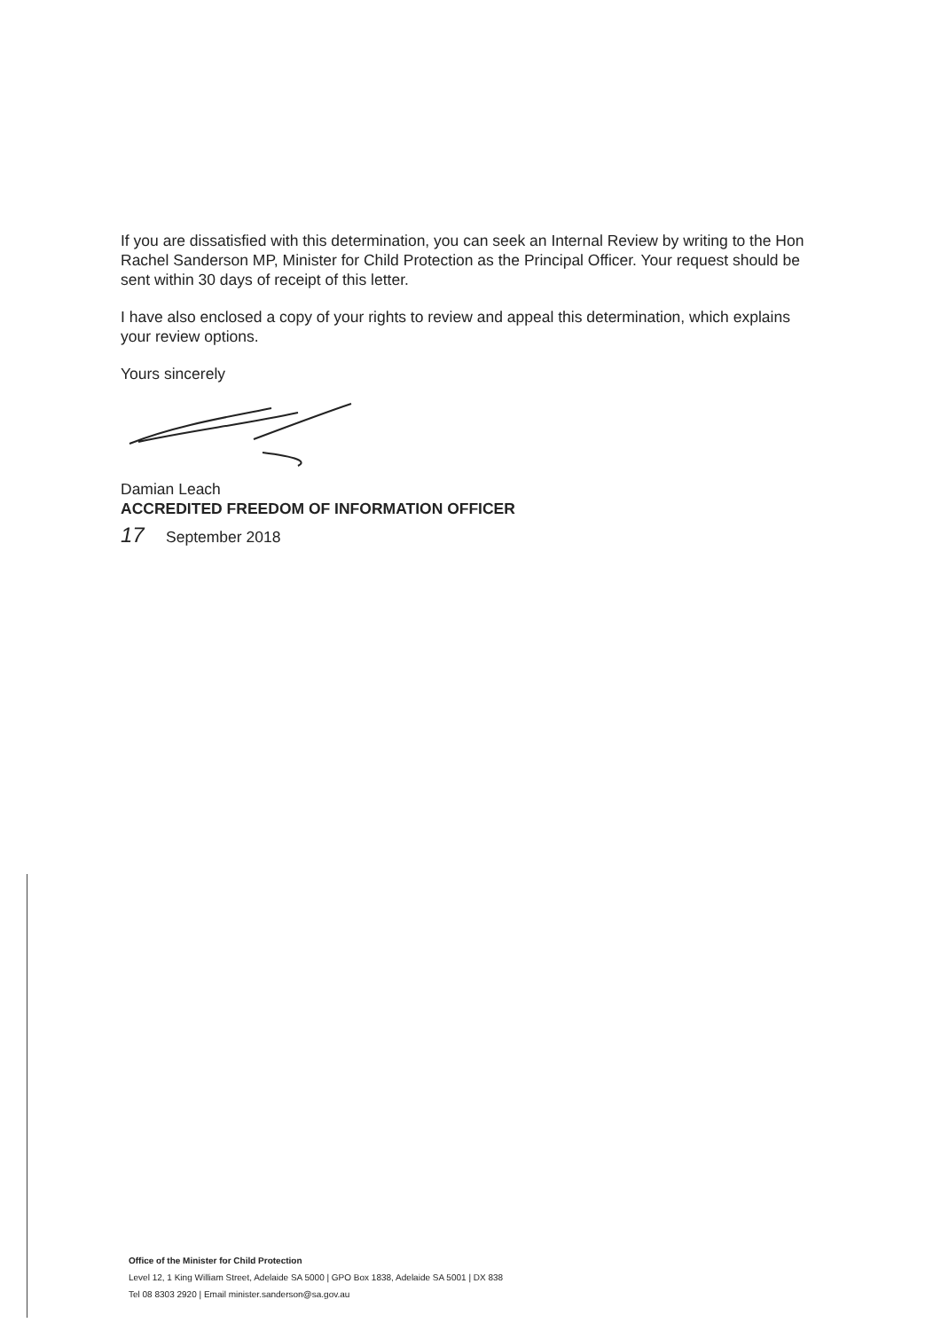If you are dissatisfied with this determination, you can seek an Internal Review by writing to the Hon Rachel Sanderson MP, Minister for Child Protection as the Principal Officer. Your request should be sent within 30 days of receipt of this letter.
I have also enclosed a copy of your rights to review and appeal this determination, which explains your review options.
Yours sincerely
Damian Leach
ACCREDITED FREEDOM OF INFORMATION OFFICER
17 September 2018
Office of the Minister for Child Protection
Level 12, 1 King William Street, Adelaide SA 5000 | GPO Box 1838, Adelaide SA 5001 | DX 838
Tel 08 8303 2920 | Email minister.sanderson@sa.gov.au